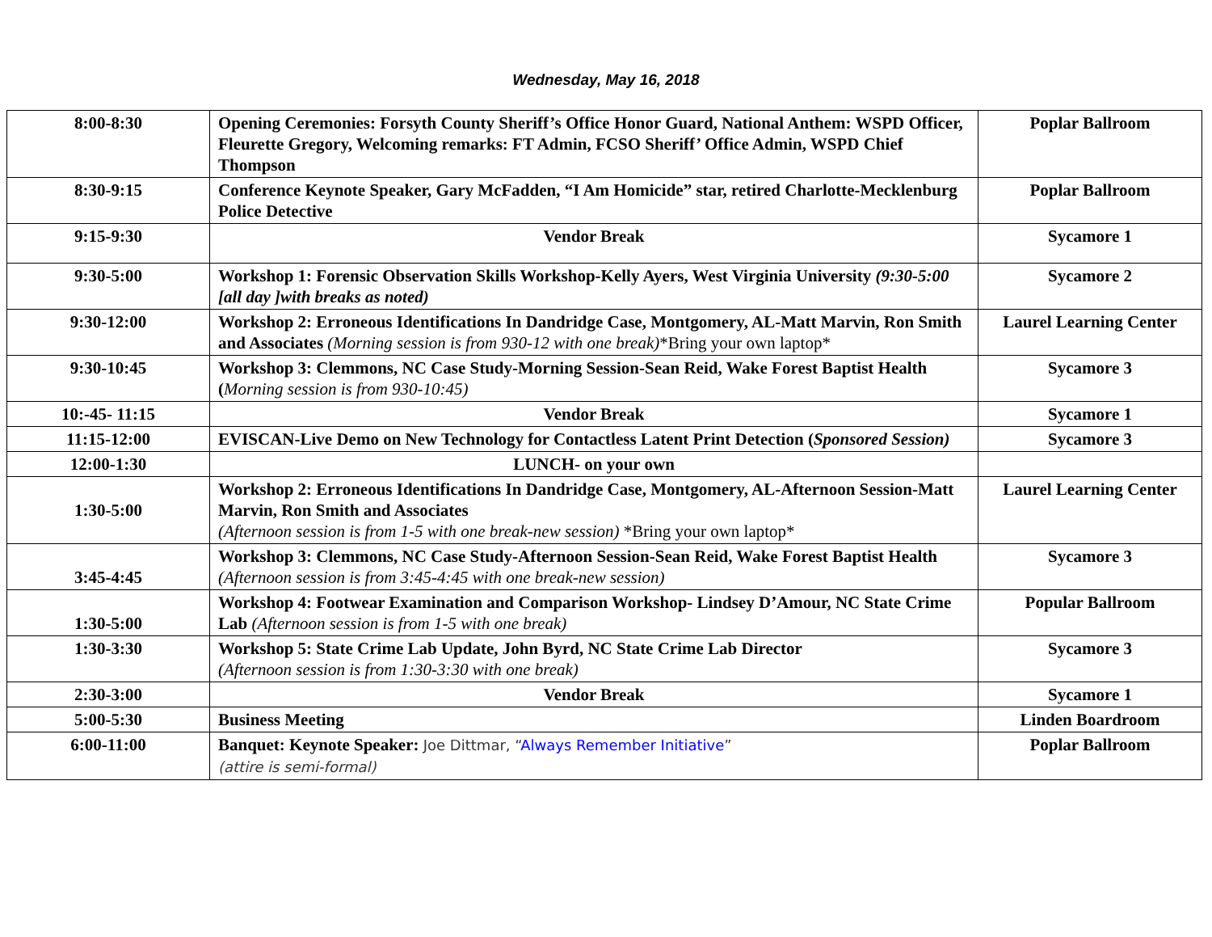Wednesday, May 16, 2018
| 8:00-8:30 | Opening Ceremonies: Forsyth County Sheriff’s Office Honor Guard, National Anthem: WSPD Officer, Fleurette Gregory, Welcoming remarks: FT Admin, FCSO Sheriff’ Office Admin, WSPD Chief Thompson | Poplar Ballroom |
| 8:30-9:15 | Conference Keynote Speaker, Gary McFadden, “I Am Homicide” star, retired Charlotte-Mecklenburg Police Detective | Poplar Ballroom |
| 9:15-9:30 | Vendor Break | Sycamore 1 |
| 9:30-5:00 | Workshop 1: Forensic Observation Skills Workshop-Kelly Ayers, West Virginia University (9:30-5:00 [all day ]with breaks as noted) | Sycamore 2 |
| 9:30-12:00 | Workshop 2: Erroneous Identifications In Dandridge Case, Montgomery, AL-Matt Marvin, Ron Smith and Associates (Morning session is from 930-12 with one break) *Bring your own laptop* | Laurel Learning Center |
| 9:30-10:45 | Workshop 3: Clemmons, NC Case Study-Morning Session-Sean Reid, Wake Forest Baptist Health ( Morning session is from 930-10:45) | Sycamore 3 |
| 10:-45- 11:15 | Vendor Break | Sycamore 1 |
| 11:15-12:00 | EVISCAN-Live Demo on New Technology for Contactless Latent Print Detection ( Sponsored Session) | Sycamore 3 |
| 12:00-1:30 | LUNCH- on your own | |
| 1:30-5:00 | Workshop 2: Erroneous Identifications In Dandridge Case, Montgomery, AL-Afternoon Session-Matt Marvin, Ron Smith and Associates (Afternoon session is from 1-5 with one break-new session) *Bring your own laptop* | Laurel Learning Center |
| 3:45-4:45 | Workshop 3: Clemmons, NC Case Study-Afternoon Session-Sean Reid, Wake Forest Baptist Health (Afternoon session is from 3:45-4:45 with one break-new session) | Sycamore 3 |
| 1:30-5:00 | Workshop 4: Footwear Examination and Comparison Workshop- Lindsey D’Amour, NC State Crime Lab (Afternoon session is from 1-5 with one break) | Popular Ballroom |
| 1:30-3:30 | Workshop 5: State Crime Lab Update, John Byrd, NC State Crime Lab Director (Afternoon session is from 1:30-3:30 with one break) | Sycamore 3 |
| 2:30-3:00 | Vendor Break | Sycamore 1 |
| 5:00-5:30 | Business Meeting | Linden Boardroom |
| 6:00-11:00 | Banquet: Keynote Speaker: Joe Dittmar, “ Always Remember Initiative ” (attire is semi-formal) | Poplar Ballroom |